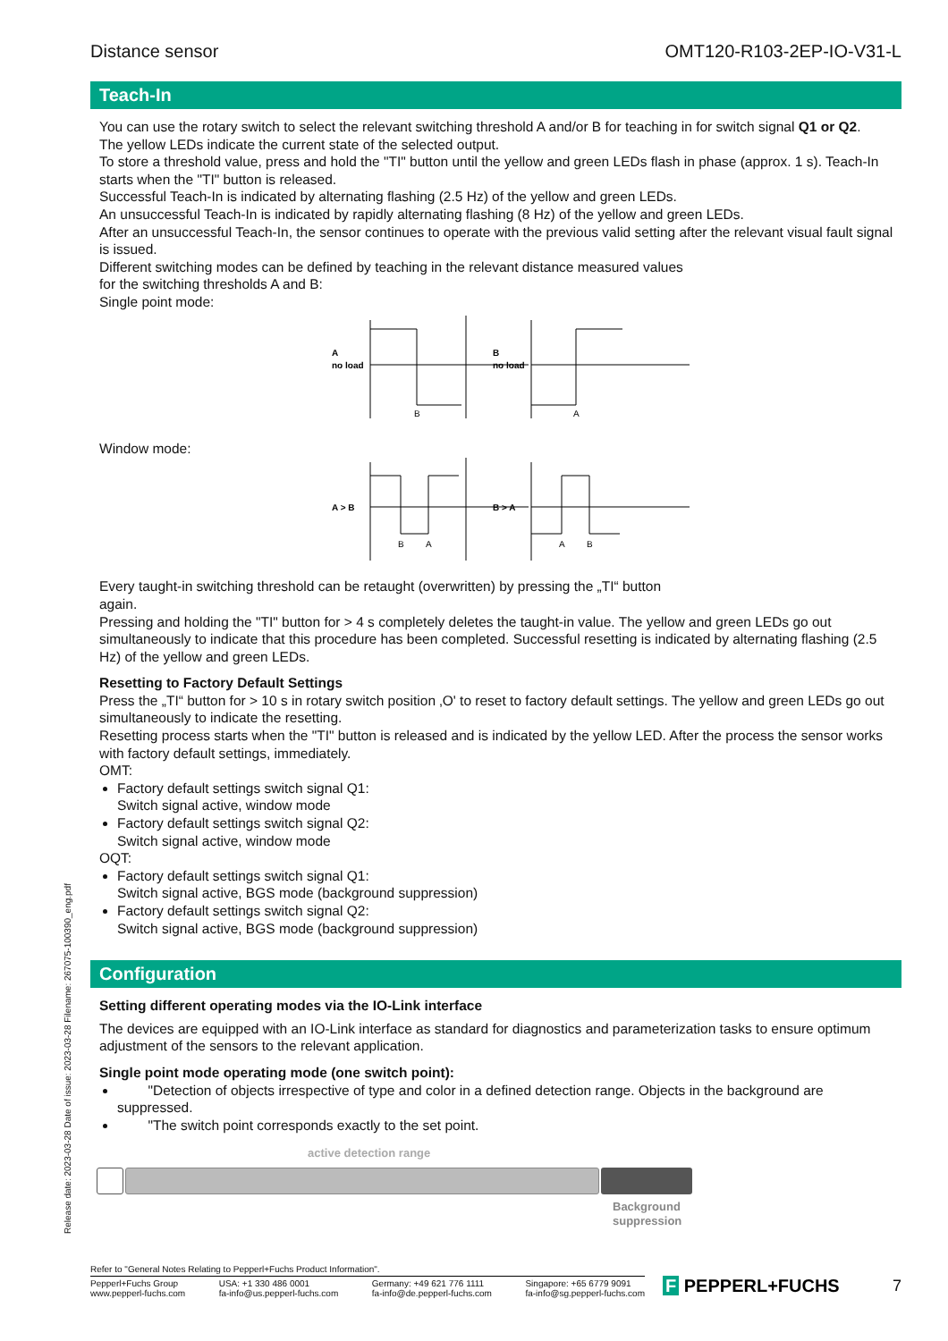Release date: 2023-03-28 Date of issue: 2023-03-28 Filename: 267075-100390_eng.pdf
Distance sensor OMT120-R103-2EP-IO-V31-L
Teach-In
You can use the rotary switch to select the relevant switching threshold A and/or B for teaching in for switch signal Q1 or Q2.
The yellow LEDs indicate the current state of the selected output.
To store a threshold value, press and hold the "TI" button until the yellow and green LEDs flash in phase (approx. 1 s). Teach-In starts when the "TI" button is released.
Successful Teach-In is indicated by alternating flashing (2.5 Hz) of the yellow and green LEDs.
An unsuccessful Teach-In is indicated by rapidly alternating flashing (8 Hz) of the yellow and green LEDs.
After an unsuccessful Teach-In, the sensor continues to operate with the previous valid setting after the relevant visual fault signal is issued.
Different switching modes can be defined by teaching in the relevant distance measured values
for the switching thresholds A and B:
Single point mode:
A
no load
B
B
no load
A
Window mode:
A > B
B
A
B > A
A
B
Every taught-in switching threshold can be retaught (overwritten) by pressing the „TI“ button
again.
Pressing and holding the "TI" button for > 4 s completely deletes the taught-in value. The yellow and green LEDs go out simultaneously to indicate that this procedure has been completed. Successful resetting is indicated by alternating flashing (2.5 Hz) of the yellow and green LEDs.
Resetting to Factory Default Settings
Press the „TI“ button for > 10 s in rotary switch position ‚O' to reset to factory default settings. The yellow and green LEDs go out simultaneously to indicate the resetting.
Resetting process starts when the "TI" button is released and is indicated by the yellow LED. After the process the sensor works with factory default settings, immediately.
OMT:
Factory default settings switch signal Q1:
Switch signal active, window mode
Factory default settings switch signal Q2:
Switch signal active, window mode
OQT:
Factory default settings switch signal Q1:
Switch signal active, BGS mode (background suppression)
Factory default settings switch signal Q2:
Switch signal active, BGS mode (background suppression)
Configuration
Setting different operating modes via the IO-Link interface
The devices are equipped with an IO-Link interface as standard for diagnostics and parameterization tasks to ensure optimum adjustment of the sensors to the relevant application.
Single point mode operating mode (one switch point):
"Detection of objects irrespective of type and color in a defined detection range. Objects in the background are suppressed.
"The switch point corresponds exactly to the set point.
active detection range
Background
suppression
Refer to "General Notes Relating to Pepperl+Fuchs Product Information".
Pepperl+Fuchs Group
www.pepperl-fuchs.com USA: +1 330 486 0001
fa-info@us.pepperl-fuchs.com Germany: +49 621 776 1111
fa-info@de.pepperl-fuchs.com Singapore: +65 6779 9091
fa-info@sg.pepperl-fuchs.com
F PEPPERL+FUCHS 7